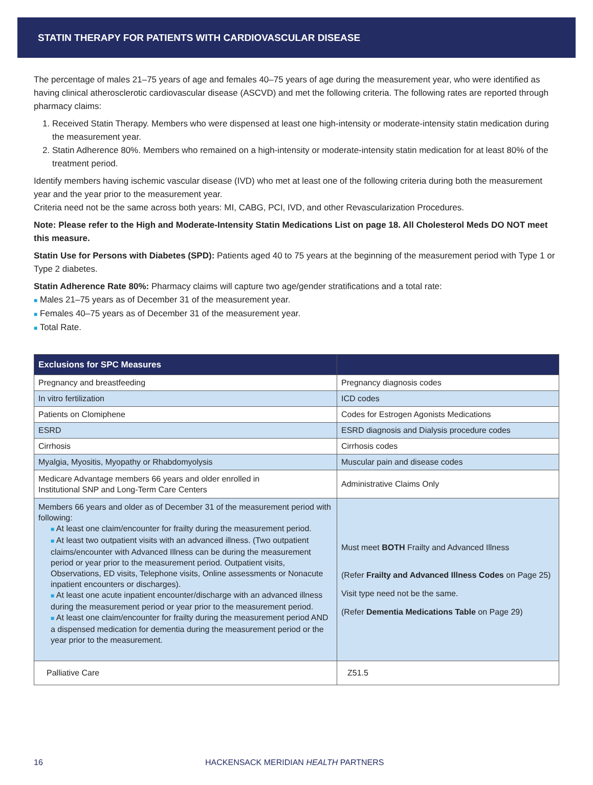STATIN THERAPY FOR PATIENTS WITH CARDIOVASCULAR DISEASE
The percentage of males 21–75 years of age and females 40–75 years of age during the measurement year, who were identified as having clinical atherosclerotic cardiovascular disease (ASCVD) and met the following criteria. The following rates are reported through pharmacy claims:
1. Received Statin Therapy. Members who were dispensed at least one high-intensity or moderate-intensity statin medication during the measurement year.
2. Statin Adherence 80%. Members who remained on a high-intensity or moderate-intensity statin medication for at least 80% of the treatment period.
Identify members having ischemic vascular disease (IVD) who met at least one of the following criteria during both the measurement year and the year prior to the measurement year.
Criteria need not be the same across both years: MI, CABG, PCI, IVD, and other Revascularization Procedures.
Note: Please refer to the High and Moderate-Intensity Statin Medications List on page 18. All Cholesterol Meds DO NOT meet this measure.
Statin Use for Persons with Diabetes (SPD): Patients aged 40 to 75 years at the beginning of the measurement period with Type 1 or Type 2 diabetes.
Statin Adherence Rate 80%: Pharmacy claims will capture two age/gender stratifications and a total rate:
■ Males 21–75 years as of December 31 of the measurement year.
■ Females 40–75 years as of December 31 of the measurement year.
■ Total Rate.
| Exclusions for SPC Measures | |
| --- | --- |
| Pregnancy and breastfeeding | Pregnancy diagnosis codes |
| In vitro fertilization | ICD codes |
| Patients on Clomiphene | Codes for Estrogen Agonists Medications |
| ESRD | ESRD diagnosis and Dialysis procedure codes |
| Cirrhosis | Cirrhosis codes |
| Myalgia, Myositis, Myopathy or Rhabdomyolysis | Muscular pain and disease codes |
| Medicare Advantage members 66 years and older enrolled in Institutional SNP and Long-Term Care Centers | Administrative Claims Only |
| Members 66 years and older as of December 31 of the measurement period with following: ■ At least one claim/encounter for frailty during the measurement period. ■ At least two outpatient visits with an advanced illness. (Two outpatient claims/encounter with Advanced Illness can be during the measurement period or year prior to the measurement period. Outpatient visits, Observations, ED visits, Telephone visits, Online assessments or Nonacute inpatient encounters or discharges). ■ At least one acute inpatient encounter/discharge with an advanced illness during the measurement period or year prior to the measurement period. ■ At least one claim/encounter for frailty during the measurement period AND a dispensed medication for dementia during the measurement period or the year prior to the measurement. | Must meet BOTH Frailty and Advanced Illness (Refer Frailty and Advanced Illness Codes on Page 25) Visit type need not be the same. (Refer Dementia Medications Table on Page 29) |
| Palliative Care | Z51.5 |
16 HACKENSACK MERIDIAN HEALTH PARTNERS